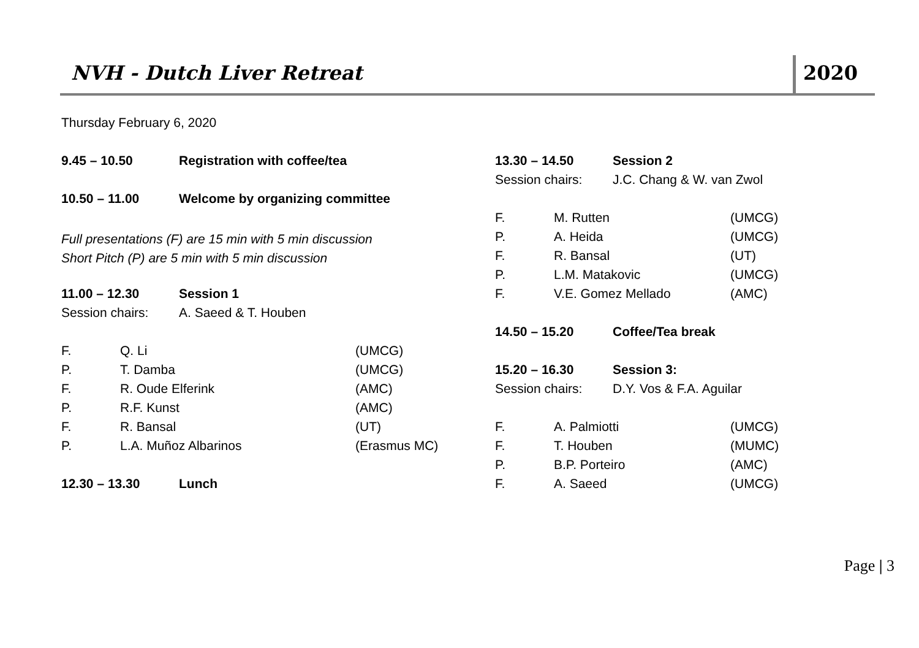NVH - Dutch Liver Retreat 2020
Thursday February 6, 2020
| 9.45 – 10.50 | Registration with coffee/tea |
| 10.50 – 11.00 | Welcome by organizing committee |
Full presentations (F) are 15 min with 5 min discussion
Short Pitch (P) are 5 min with 5 min discussion
| 11.00 – 12.30 | Session 1 |
| Session chairs: | A. Saeed & T. Houben |
| F. | Q. Li | (UMCG) |
| P. | T. Damba | (UMCG) |
| F. | R. Oude Elferink | (AMC) |
| P. | R.F. Kunst | (AMC) |
| F. | R. Bansal | (UT) |
| P. | L.A. Muñoz Albarinos | (Erasmus MC) |
| 12.30 – 13.30 | Lunch |
| 13.30 – 14.50 | Session 2 |
| Session chairs: | J.C. Chang & W. van Zwol |
| F. | M. Rutten | (UMCG) |
| P. | A. Heida | (UMCG) |
| F. | R. Bansal | (UT) |
| P. | L.M. Matakovic | (UMCG) |
| F. | V.E. Gomez Mellado | (AMC) |
| 14.50 – 15.20 | Coffee/Tea break |
| 15.20 – 16.30 | Session 3: |
| Session chairs: | D.Y. Vos & F.A. Aguilar |
| F. | A. Palmiotti | (UMCG) |
| F. | T. Houben | (MUMC) |
| P. | B.P. Porteiro | (AMC) |
| F. | A. Saeed | (UMCG) |
Page | 3